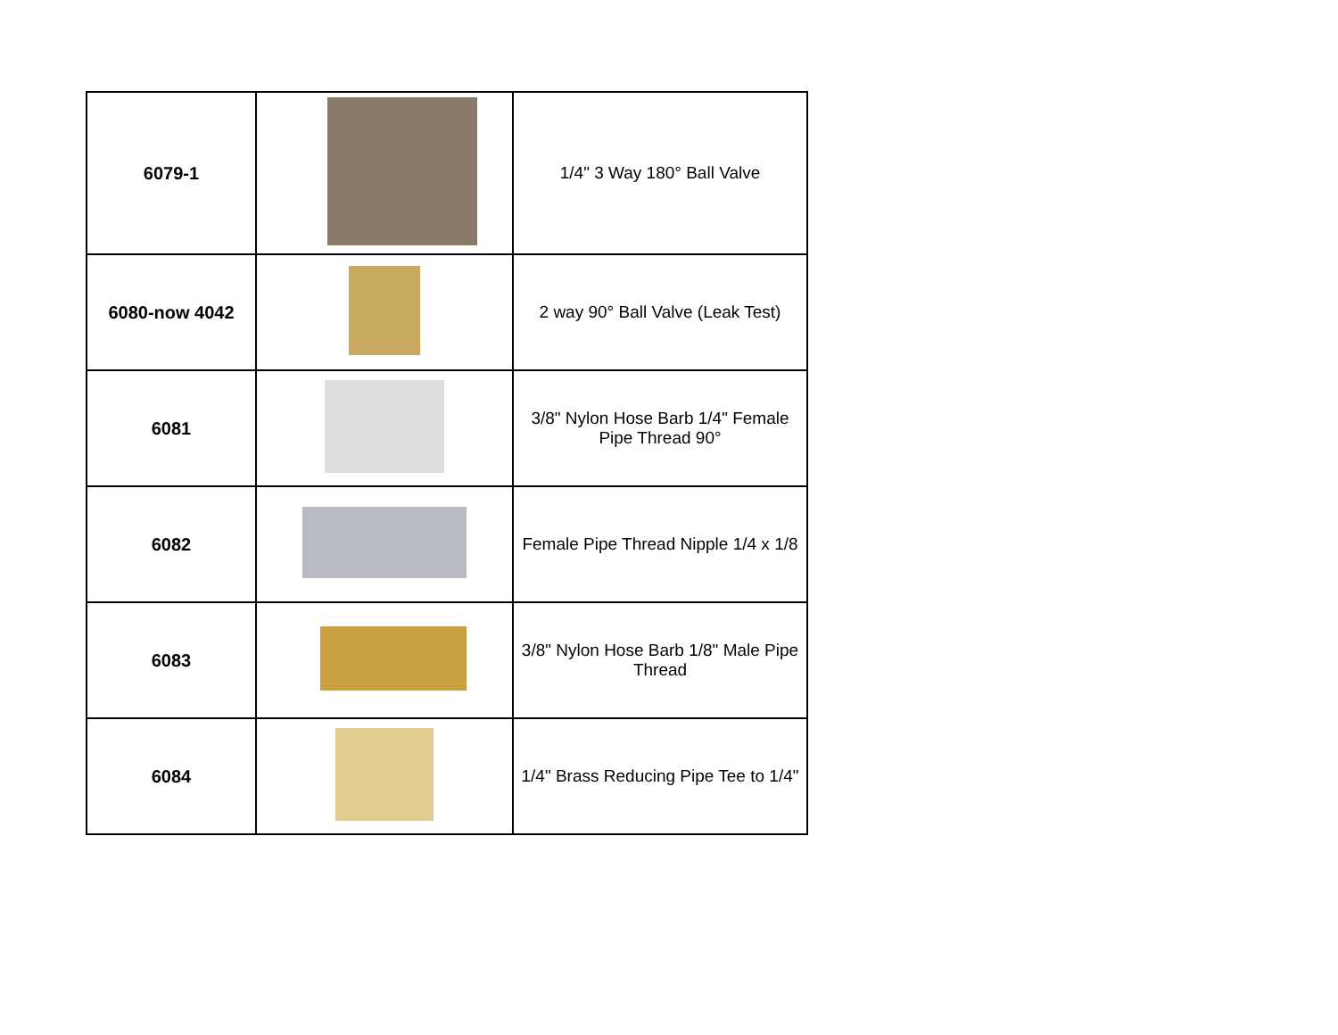| 6079-1 | | 1/4" 3 Way 180° Ball Valve |
| 6080-now 4042 | | 2 way 90° Ball Valve (Leak Test) |
| 6081 | | 3/8" Nylon Hose Barb 1/4" Female Pipe Thread 90° |
| 6082 | | Female Pipe Thread Nipple 1/4 x 1/8 |
| 6083 | | 3/8" Nylon Hose Barb 1/8" Male Pipe Thread |
| 6084 | | 1/4" Brass Reducing Pipe Tee to 1/4" |